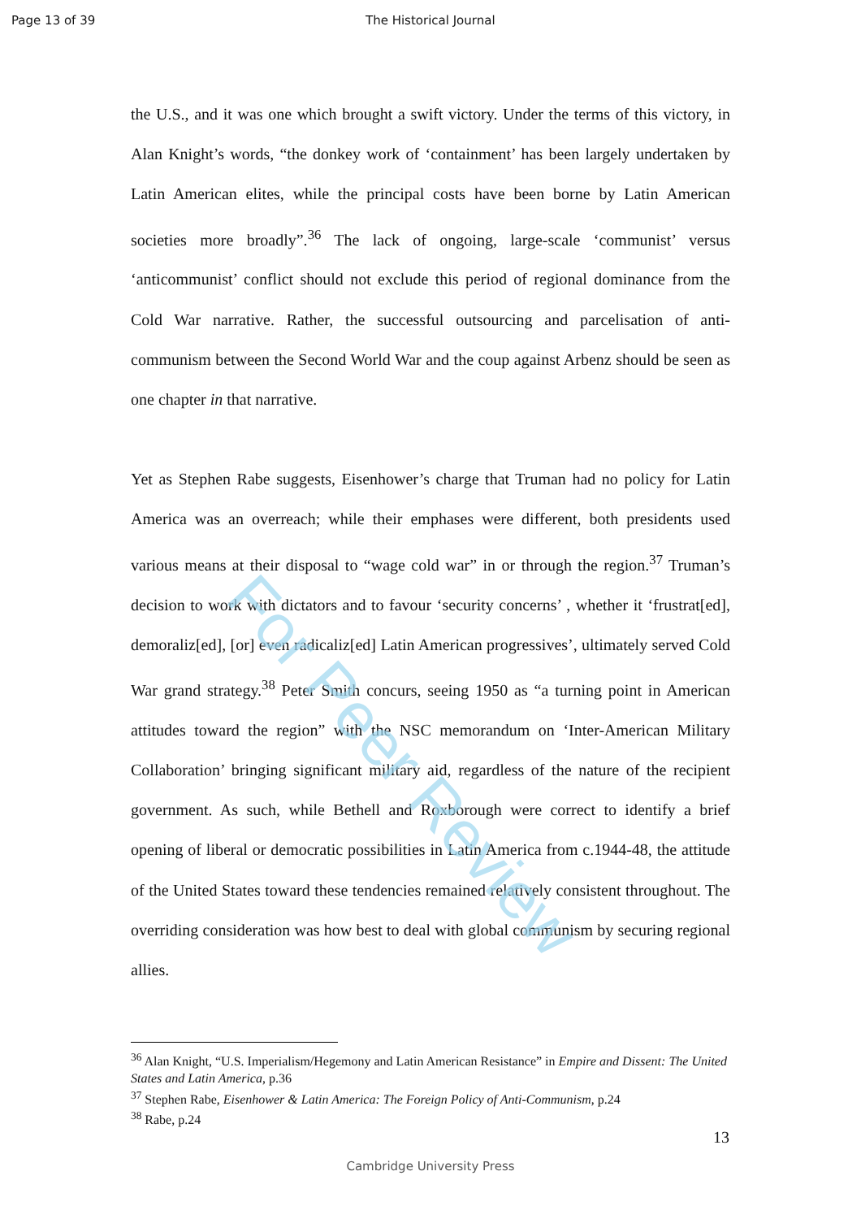Page 13 of 39 The Historical Journal
the U.S., and it was one which brought a swift victory. Under the terms of this victory, in Alan Knight’s words, “the donkey work of ‘containment’ has been largely undertaken by Latin American elites, while the principal costs have been borne by Latin American societies more broadly”.<sup>36</sup> The lack of ongoing, large-scale ‘communist’ versus ‘anticommunist’ conflict should not exclude this period of regional dominance from the Cold War narrative. Rather, the successful outsourcing and parcelisation of anti-communism between the Second World War and the coup against Arbenz should be seen as one chapter in that narrative.
Yet as Stephen Rabe suggests, Eisenhower’s charge that Truman had no policy for Latin America was an overreach; while their emphases were different, both presidents used various means at their disposal to “wage cold war” in or through the region.<sup>37</sup> Truman’s decision to work with dictators and to favour ‘security concerns’ , whether it ‘frustrat[ed], demoraliz[ed], [or] even radicaliz[ed] Latin American progressives’, ultimately served Cold War grand strategy.<sup>38</sup> Peter Smith concurs, seeing 1950 as “a turning point in American attitudes toward the region” with the NSC memorandum on ‘Inter-American Military Collaboration’ bringing significant military aid, regardless of the nature of the recipient government. As such, while Bethell and Roxborough were correct to identify a brief opening of liberal or democratic possibilities in Latin America from c.1944-48, the attitude of the United States toward these tendencies remained relatively consistent throughout. The overriding consideration was how best to deal with global communism by securing regional allies.
<sup>36</sup> Alan Knight, “U.S. Imperialism/Hegemony and Latin American Resistance” in Empire and Dissent: The United States and Latin America, p.36
<sup>37</sup> Stephen Rabe, Eisenhower & Latin America: The Foreign Policy of Anti-Communism, p.24
<sup>38</sup> Rabe, p.24
For Peer Review
13
Cambridge University Press